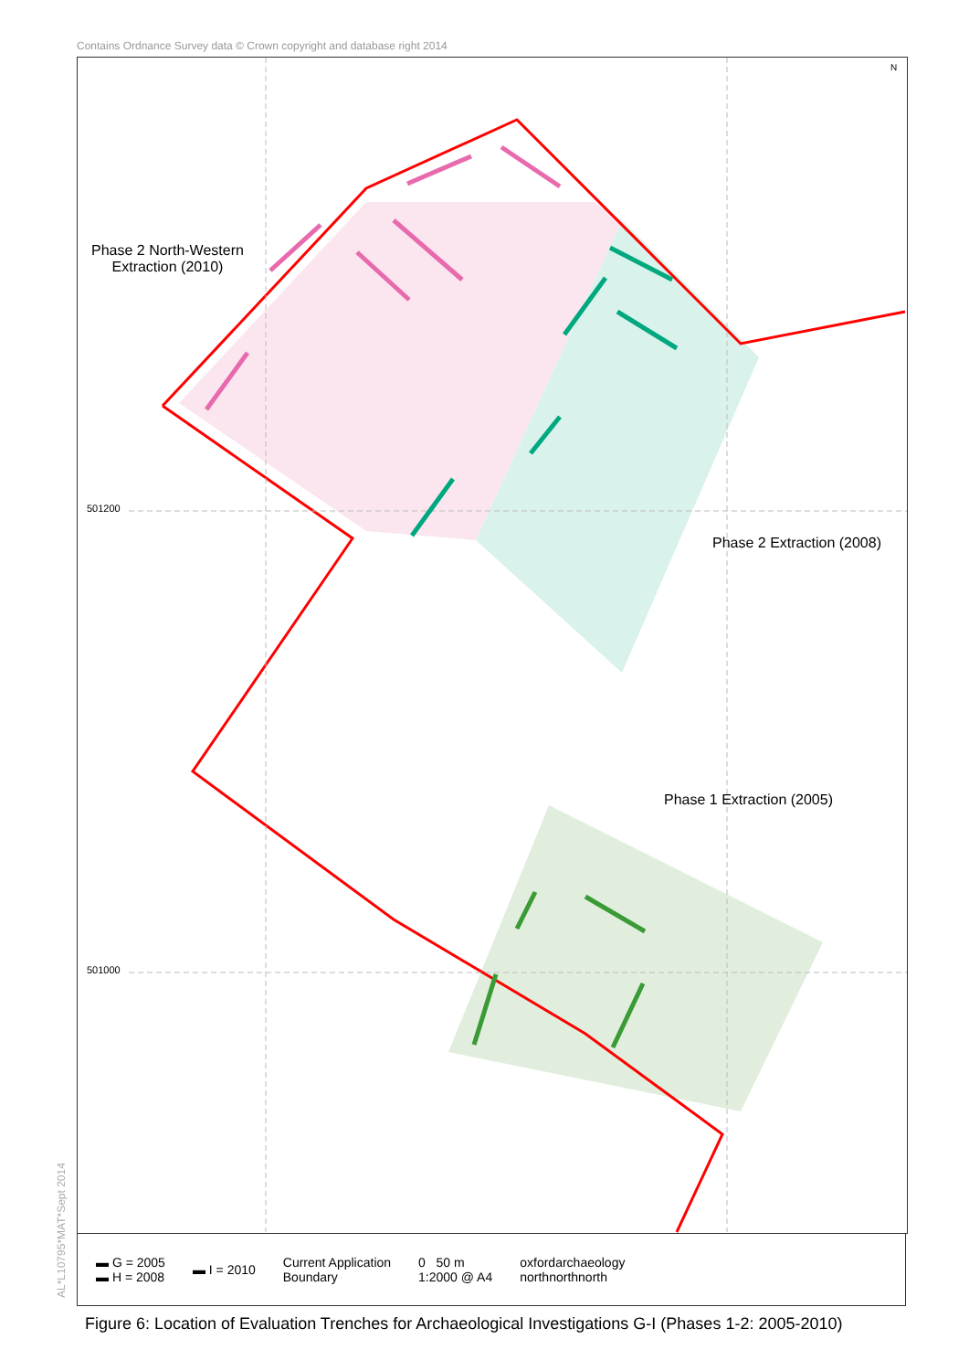Contains Ordnance Survey data © Crown copyright and database right 2014
▬ G = 2005
▬ H = 2008
▬ I = 2010
Current Application
Boundary
0 50 m
1:2000 @ A4
oxfordarchaeology
northnorthnorth
AL*L10795*MAT*Sept 2014
Phase 2 North-Western
Extraction (2010)
Phase 2 Extraction (2008)
Phase 1 Extraction (2005)
501200
501000
N
Figure 6: Location of Evaluation Trenches for Archaeological Investigations G-I (Phases 1-2: 2005-2010)